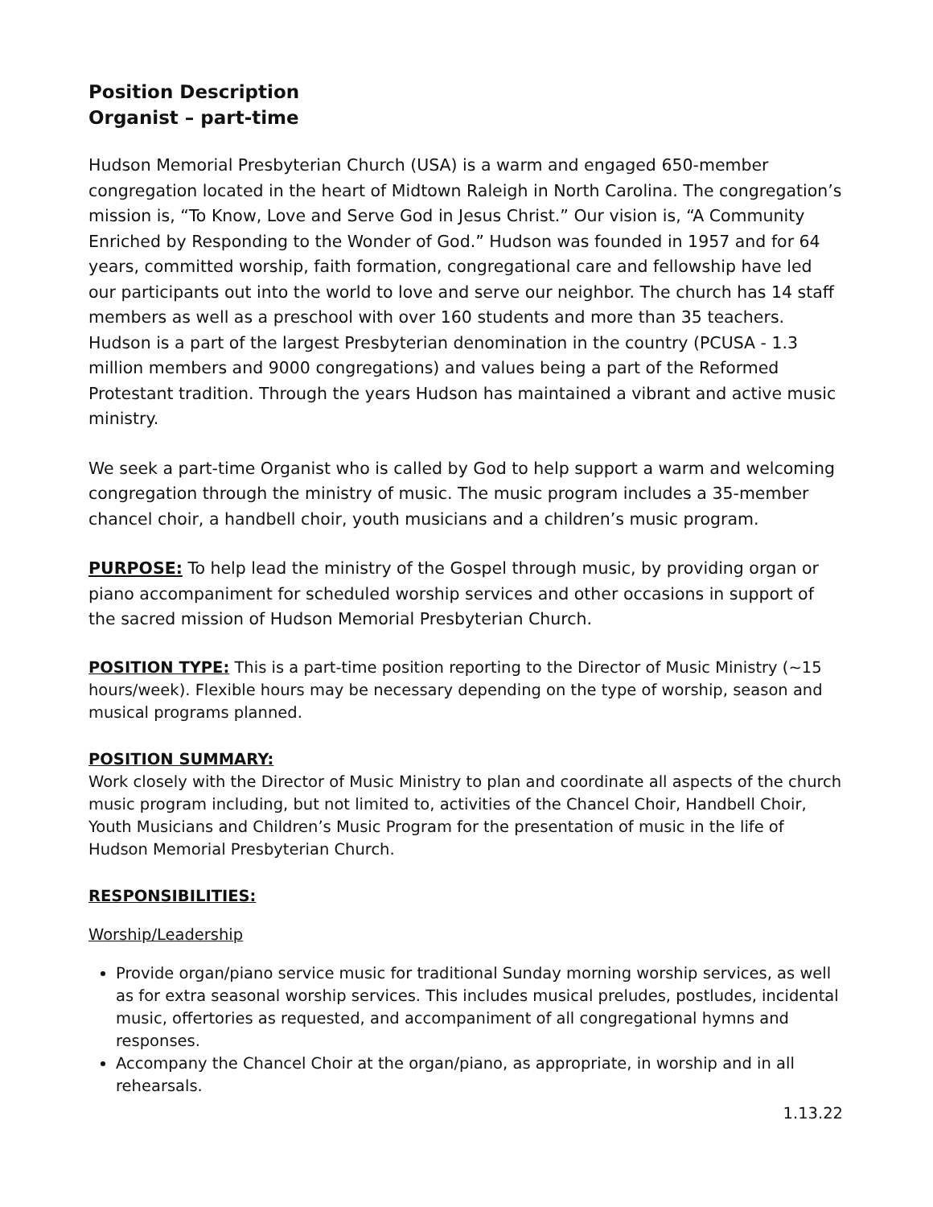Position Description
Organist – part-time
Hudson Memorial Presbyterian Church (USA) is a warm and engaged 650-member congregation located in the heart of Midtown Raleigh in North Carolina. The congregation’s mission is, “To Know, Love and Serve God in Jesus Christ.” Our vision is, “A Community Enriched by Responding to the Wonder of God.” Hudson was founded in 1957 and for 64 years, committed worship, faith formation, congregational care and fellowship have led our participants out into the world to love and serve our neighbor. The church has 14 staff members as well as a preschool with over 160 students and more than 35 teachers. Hudson is a part of the largest Presbyterian denomination in the country (PCUSA - 1.3 million members and 9000 congregations) and values being a part of the Reformed Protestant tradition. Through the years Hudson has maintained a vibrant and active music ministry.
We seek a part-time Organist who is called by God to help support a warm and welcoming congregation through the ministry of music. The music program includes a 35-member chancel choir, a handbell choir, youth musicians and a children’s music program.
PURPOSE: To help lead the ministry of the Gospel through music, by providing organ or piano accompaniment for scheduled worship services and other occasions in support of the sacred mission of Hudson Memorial Presbyterian Church.
POSITION TYPE: This is a part-time position reporting to the Director of Music Ministry (~15 hours/week). Flexible hours may be necessary depending on the type of worship, season and musical programs planned.
POSITION SUMMARY:
Work closely with the Director of Music Ministry to plan and coordinate all aspects of the church music program including, but not limited to, activities of the Chancel Choir, Handbell Choir, Youth Musicians and Children’s Music Program for the presentation of music in the life of Hudson Memorial Presbyterian Church.
RESPONSIBILITIES:
Worship/Leadership
Provide organ/piano service music for traditional Sunday morning worship services, as well as for extra seasonal worship services. This includes musical preludes, postludes, incidental music, offertories as requested, and accompaniment of all congregational hymns and responses.
Accompany the Chancel Choir at the organ/piano, as appropriate, in worship and in all rehearsals.
1.13.22